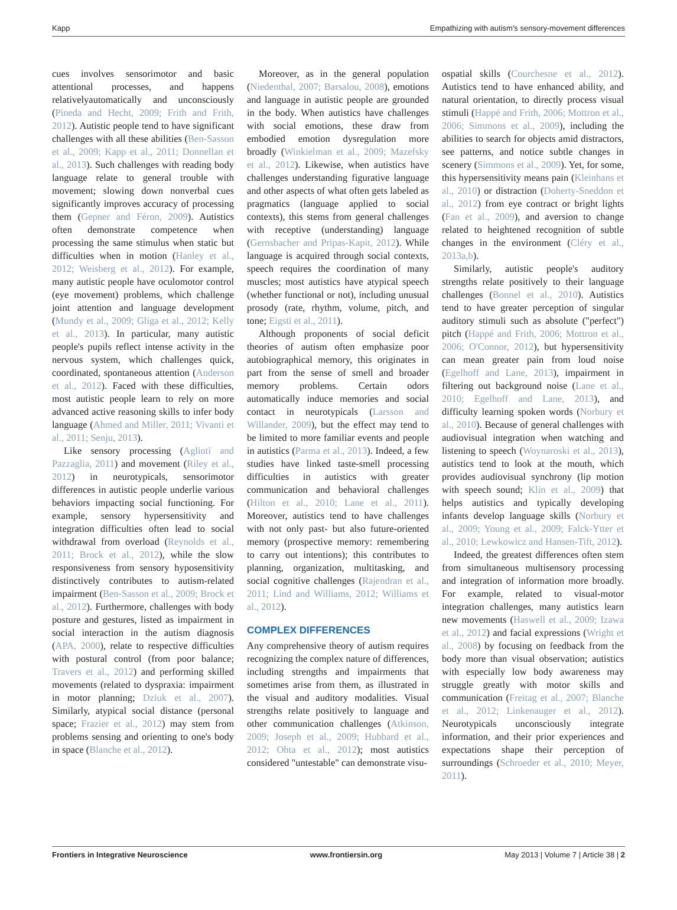Kapp Empathizing with autism's sensory-movement differences
cues involves sensorimotor and basic attentional processes, and happens relativelyautomatically and unconsciously (Pineda and Hecht, 2009; Frith and Frith, 2012). Autistic people tend to have significant challenges with all these abilities (Ben-Sasson et al., 2009; Kapp et al., 2011; Donnellan et al., 2013). Such challenges with reading body language relate to general trouble with movement; slowing down nonverbal cues significantly improves accuracy of processing them (Gepner and Féron, 2009). Autistics often demonstrate competence when processing the same stimulus when static but difficulties when in motion (Hanley et al., 2012; Weisberg et al., 2012). For example, many autistic people have oculomotor control (eye movement) problems, which challenge joint attention and language development (Mundy et al., 2009; Gliga et al., 2012; Kelly et al., 2013). In particular, many autistic people's pupils reflect intense activity in the nervous system, which challenges quick, coordinated, spontaneous attention (Anderson et al., 2012). Faced with these difficulties, most autistic people learn to rely on more advanced active reasoning skills to infer body language (Ahmed and Miller, 2011; Vivanti et al., 2011; Senju, 2013).
Like sensory processing (Aglioti and Pazzaglia, 2011) and movement (Riley et al., 2012) in neurotypicals, sensorimotor differences in autistic people underlie various behaviors impacting social functioning. For example, sensory hypersensitivity and integration difficulties often lead to social withdrawal from overload (Reynolds et al., 2011; Brock et al., 2012), while the slow responsiveness from sensory hyposensitivity distinctively contributes to autism-related impairment (Ben-Sasson et al., 2009; Brock et al., 2012). Furthermore, challenges with body posture and gestures, listed as impairment in social interaction in the autism diagnosis (APA, 2000), relate to respective difficulties with postural control (from poor balance; Travers et al., 2012) and performing skilled movements (related to dyspraxia: impairment in motor planning; Dziuk et al., 2007). Similarly, atypical social distance (personal space; Frazier et al., 2012) may stem from problems sensing and orienting to one's body in space (Blanche et al., 2012).
Moreover, as in the general population (Niedenthal, 2007; Barsalou, 2008), emotions and language in autistic people are grounded in the body. When autistics have challenges with social emotions, these draw from embodied emotion dysregulation more broadly (Winkielman et al., 2009; Mazefsky et al., 2012). Likewise, when autistics have challenges understanding figurative language and other aspects of what often gets labeled as pragmatics (language applied to social contexts), this stems from general challenges with receptive (understanding) language (Gernsbacher and Pripas-Kapit, 2012). While language is acquired through social contexts, speech requires the coordination of many muscles; most autistics have atypical speech (whether functional or not), including unusual prosody (rate, rhythm, volume, pitch, and tone; Eigsti et al., 2011).
Although proponents of social deficit theories of autism often emphasize poor autobiographical memory, this originates in part from the sense of smell and broader memory problems. Certain odors automatically induce memories and social contact in neurotypicals (Larsson and Willander, 2009), but the effect may tend to be limited to more familiar events and people in autistics (Parma et al., 2013). Indeed, a few studies have linked taste-smell processing difficulties in autistics with greater communication and behavioral challenges (Hilton et al., 2010; Lane et al., 2011). Moreover, autistics tend to have challenges with not only past- but also future-oriented memory (prospective memory: remembering to carry out intentions); this contributes to planning, organization, multitasking, and social cognitive challenges (Rajendran et al., 2011; Lind and Williams, 2012; Williams et al., 2012).
COMPLEX DIFFERENCES
Any comprehensive theory of autism requires recognizing the complex nature of differences, including strengths and impairments that sometimes arise from them, as illustrated in the visual and auditory modalities. Visual strengths relate positively to language and other communication challenges (Atkinson, 2009; Joseph et al., 2009; Hubbard et al., 2012; Ohta et al., 2012); most autistics considered "untestable" can demonstrate visu-
ospatial skills (Courchesne et al., 2012). Autistics tend to have enhanced ability, and natural orientation, to directly process visual stimuli (Happé and Frith, 2006; Mottron et al., 2006; Simmons et al., 2009), including the abilities to search for objects amid distractors, see patterns, and notice subtle changes in scenery (Simmons et al., 2009). Yet, for some, this hypersensitivity means pain (Kleinhans et al., 2010) or distraction (Doherty-Sneddon et al., 2012) from eye contract or bright lights (Fan et al., 2009), and aversion to change related to heightened recognition of subtle changes in the environment (Cléry et al., 2013a,b).
Similarly, autistic people's auditory strengths relate positively to their language challenges (Bonnel et al., 2010). Autistics tend to have greater perception of singular auditory stimuli such as absolute ("perfect") pitch (Happé and Frith, 2006; Mottron et al., 2006; O'Connor, 2012), but hypersensitivity can mean greater pain from loud noise (Egelhoff and Lane, 2013), impairment in filtering out background noise (Lane et al., 2010; Egelhoff and Lane, 2013), and difficulty learning spoken words (Norbury et al., 2010). Because of general challenges with audiovisual integration when watching and listening to speech (Woynaroski et al., 2013), autistics tend to look at the mouth, which provides audiovisual synchrony (lip motion with speech sound; Klin et al., 2009) that helps autistics and typically developing infants develop language skills (Norbury et al., 2009; Young et al., 2009; Falck-Ytter et al., 2010; Lewkowicz and Hansen-Tift, 2012).
Indeed, the greatest differences often stem from simultaneous multisensory processing and integration of information more broadly. For example, related to visual-motor integration challenges, many autistics learn new movements (Haswell et al., 2009; Izawa et al., 2012) and facial expressions (Wright et al., 2008) by focusing on feedback from the body more than visual observation; autistics with especially low body awareness may struggle greatly with motor skills and communication (Freitag et al., 2007; Blanche et al., 2012; Linkenauger et al., 2012). Neurotypicals unconsciously integrate information, and their prior experiences and expectations shape their perception of surroundings (Schroeder et al., 2010; Meyer, 2011).
Frontiers in Integrative Neuroscience www.frontiersin.org May 2013 | Volume 7 | Article 38 | 2